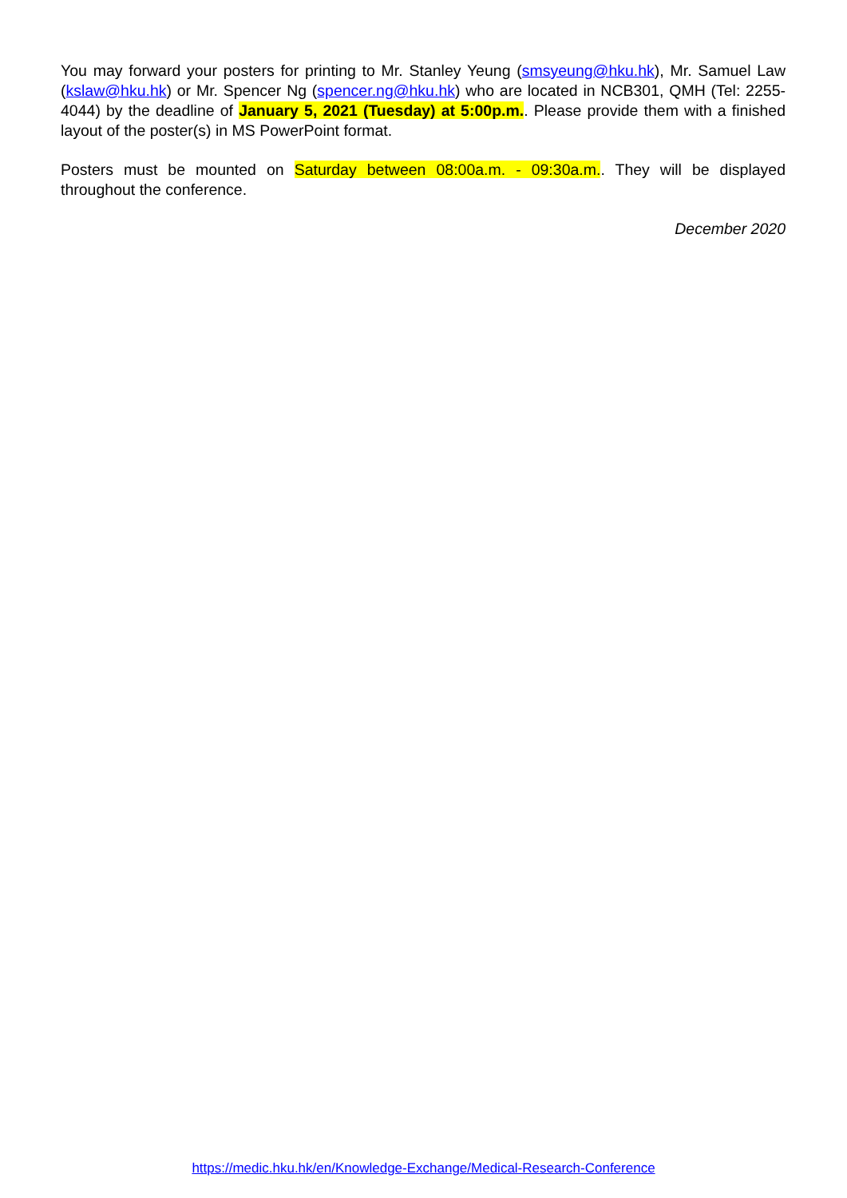You may forward your posters for printing to Mr. Stanley Yeung (smsyeung@hku.hk), Mr. Samuel Law (kslaw@hku.hk) or Mr. Spencer Ng (spencer.ng@hku.hk) who are located in NCB301, QMH (Tel: 2255-4044) by the deadline of January 5, 2021 (Tuesday) at 5:00p.m.. Please provide them with a finished layout of the poster(s) in MS PowerPoint format.
Posters must be mounted on Saturday between 08:00a.m. - 09:30a.m.. They will be displayed throughout the conference.
December 2020
https://medic.hku.hk/en/Knowledge-Exchange/Medical-Research-Conference